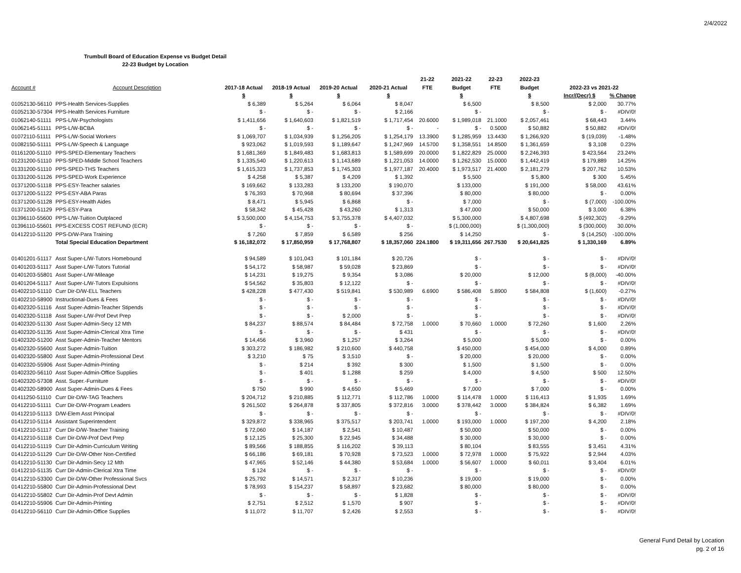2/4/2022
Trumbull Board of Education Expense vs Budget Detail
22-23 Budget by Location
| | | | | | | 21-22 | 2021-22 | 22-23 | 2022-23 | | |
| --- | --- | --- | --- | --- | --- | --- | --- | --- | --- | --- | --- |
| Account # | Account Description | 2017-18 Actual | 2018-19 Actual | 2019-20 Actual | 2020-21 Actual | FTE | Budget | FTE | Budget | 2022-23 vs 2021-22 | |
| | | $ | $ | $ | $ | | $ | | $ | Incr/(Decr) $ | % Change |
| 01052130-56110 | PPS-Health Services-Supplies | $ 6,389 | $ 5,264 | $ 6,064 | $ 8,047 | | $ 6,500 | | $ 8,500 | $ 2,000 | 30.77% |
| 01052130-57304 | PPS-Health Services Furniture | $ - | $ - | $ - | $ 2,166 | | $ - | | $ - | $ - | #DIV/0! |
| 01062140-51111 | PPS-L/W-Psychologists | $ 1,411,656 | $ 1,640,603 | $ 1,821,519 | $ 1,717,454 | 20.6000 | $ 1,989,018 | 21.1000 | $ 2,057,461 | $ 68,443 | 3.44% |
| 01062145-51111 | PPS-L/W-BCBA | $ - | $ - | $ - | $ - | - | $ - | 0.5000 | $ 50,882 | $ 50,882 | #DIV/0! |
| 01072110-51111 | PPS-L/W-Social Workers | $ 1,069,707 | $ 1,034,939 | $ 1,256,205 | $ 1,254,179 | 13.3900 | $ 1,285,959 | 13.4430 | $ 1,266,920 | $ (19,039) | -1.48% |
| 01082150-51111 | PPS-L/W-Speech & Language | $ 923,062 | $ 1,019,593 | $ 1,189,647 | $ 1,247,969 | 14.5700 | $ 1,358,551 | 14.8500 | $ 1,361,659 | $ 3,108 | 0.23% |
| 01161200-51110 | PPS-SPED-Elementary Teachers | $ 1,681,369 | $ 1,849,483 | $ 1,683,813 | $ 1,589,699 | 20.0000 | $ 1,822,829 | 25.0000 | $ 2,246,393 | $ 423,564 | 23.24% |
| 01231200-51110 | PPS-SPED-Middle School Teachers | $ 1,335,540 | $ 1,220,613 | $ 1,143,689 | $ 1,221,053 | 14.0000 | $ 1,262,530 | 15.0000 | $ 1,442,419 | $ 179,889 | 14.25% |
| 01331200-51110 | PPS-SPED-THS Teachers | $ 1,615,323 | $ 1,737,853 | $ 1,745,303 | $ 1,977,187 | 20.4000 | $ 1,973,517 | 21.4000 | $ 2,181,279 | $ 207,762 | 10.53% |
| 01331200-51126 | PPS-SPED-Work Experience | $ 4,258 | $ 5,387 | $ 4,209 | $ 1,392 | | $ 5,500 | | $ 5,800 | $ 300 | 5.45% |
| 01371200-51118 | PPS-ESY-Teacher salaries | $ 169,662 | $ 133,283 | $ 133,200 | $ 190,070 | | $ 133,000 | | $ 191,000 | $ 58,000 | 43.61% |
| 01371200-51122 | PPS-ESY-ABA Paras | $ 76,393 | $ 70,968 | $ 80,694 | $ 37,396 | | $ 80,000 | | $ 80,000 | $ - | 0.00% |
| 01371200-51128 | PPS-ESY-Health Aides | $ 8,471 | $ 5,945 | $ 6,868 | $ - | | $ 7,000 | | $ - | $ (7,000) | -100.00% |
| 01371200-51129 | PPS-ESY-Para | $ 58,342 | $ 45,428 | $ 43,260 | $ 1,313 | | $ 47,000 | | $ 50,000 | $ 3,000 | 6.38% |
| 01396110-55600 | PPS-L/W-Tuition Outplaced | $ 3,500,000 | $ 4,154,753 | $ 3,755,378 | $ 4,407,032 | | $ 5,300,000 | | $ 4,807,698 | $ (492,302) | -9.29% |
| 01396110-55601 | PPS-EXCESS COST REFUND (ECR) | $ - | $ - | $ - | $ - | | $ (1,000,000) | | $ (1,300,000) | $ (300,000) | 30.00% |
| 01412210-51120 | PPS-D/W-Para Training | $ 7,260 | $ 7,859 | $ 6,589 | $ 256 | | $ 14,250 | | $ - | $ (14,250) | -100.00% |
| | Total Special Education Department | $ 16,182,072 | $ 17,850,959 | $ 17,768,807 | $ 18,357,060 | 224.1800 | $ 19,311,656 | 267.7530 | $ 20,641,825 | $ 1,330,169 | 6.89% |
| 01401201-51117 | Asst Super-L/W-Tutors Homebound | $ 94,589 | $ 101,043 | $ 101,184 | $ 20,726 | | $ - | | $ - | $ - | #DIV/0! |
| 01401203-51117 | Asst Super-L/W-Tutors Tutorial | $ 54,172 | $ 58,987 | $ 59,028 | $ 23,869 | | $ - | | $ - | $ - | #DIV/0! |
| 01401203-55801 | Asst Super-L/W-Mileage | $ 14,231 | $ 19,275 | $ 9,354 | $ 3,086 | | $ 20,000 | | $ 12,000 | $ (8,000) | -40.00% |
| 01401204-51117 | Asst Super-L/W-Tutors Expulsions | $ 54,562 | $ 35,803 | $ 12,122 | $ - | | $ - | | $ - | $ - | #DIV/0! |
| 01402210-51110 | Curr Dir-D/W-ELL Teachers | $ 428,228 | $ 477,430 | $ 519,841 | $ 530,989 | 6.6900 | $ 586,408 | 5.8900 | $ 584,808 | $ (1,600) | -0.27% |
| 01402210-58900 | Instructional-Dues & Fees | $ - | $ - | $ - | $ - | | $ - | | $ - | $ - | #DIV/0! |
| 01402320-51116 | Asst Super-Admin-Teacher Stipends | $ - | $ - | $ - | $ - | | $ - | | $ - | $ - | #DIV/0! |
| 01402320-51118 | Asst Super-L/W-Prof Devt Prep | $ - | $ - | $ 2,000 | $ - | | $ - | | $ - | $ - | #DIV/0! |
| 01402320-51130 | Asst Super-Admin-Secy 12 Mth | $ 84,237 | $ 88,574 | $ 84,484 | $ 72,758 | 1.0000 | $ 70,660 | 1.0000 | $ 72,260 | $ 1,600 | 2.26% |
| 01402320-51135 | Asst Super-Admin-Clerical Xtra Time | $ - | $ - | $ - | $ 431 | | $ - | | $ - | $ - | #DIV/0! |
| 01402320-51200 | Asst Super-Admin-Teacher Mentors | $ 14,456 | $ 3,960 | $ 1,257 | $ 3,264 | | $ 5,000 | | $ 5,000 | $ - | 0.00% |
| 01402320-55600 | Asst Super-Admin-Tuition | $ 303,272 | $ 186,982 | $ 210,600 | $ 440,758 | | $ 450,000 | | $ 454,000 | $ 4,000 | 0.89% |
| 01402320-55800 | Asst Super-Admin-Professional Devt | $ 3,210 | $ 75 | $ 3,510 | $ - | | $ 20,000 | | $ 20,000 | $ - | 0.00% |
| 01402320-55906 | Asst Super-Admin-Printing | $ - | $ 214 | $ 392 | $ 300 | | $ 1,500 | | $ 1,500 | $ - | 0.00% |
| 01402320-56110 | Asst Super-Admin-Office Supplies | $ - | $ 401 | $ 1,288 | $ 259 | | $ 4,000 | | $ 4,500 | $ 500 | 12.50% |
| 01402320-57308 | Asst. Super.-Furniture | $ - | $ - | $ - | $ - | | $ - | | $ - | $ - | #DIV/0! |
| 01402320-58900 | Asst Super-Admin-Dues & Fees | $ 750 | $ 990 | $ 4,650 | $ 5,469 | | $ 7,000 | | $ 7,000 | $ - | 0.00% |
| 01411250-51110 | Curr Dir-D/W-TAG Teachers | $ 204,712 | $ 210,885 | $ 112,771 | $ 112,786 | 1.0000 | $ 114,478 | 1.0000 | $ 116,413 | $ 1,935 | 1.69% |
| 01412210-51111 | Curr Dir-D/W-Program Leaders | $ 261,502 | $ 264,878 | $ 337,805 | $ 372,816 | 3.0000 | $ 378,442 | 3.0000 | $ 384,824 | $ 6,382 | 1.69% |
| 01412210-51113 | D/W-Elem Asst Principal | $ - | $ - | $ - | $ - | | $ - | | $ - | $ - | #DIV/0! |
| 01412210-51114 | Assistant Superintendent | $ 329,872 | $ 338,965 | $ 375,517 | $ 203,741 | 1.0000 | $ 193,000 | 1.0000 | $ 197,200 | $ 4,200 | 2.18% |
| 01412210-51117 | Curr Dir-D/W-Teacher Training | $ 72,060 | $ 14,187 | $ 2,541 | $ 10,487 | | $ 50,000 | | $ 50,000 | $ - | 0.00% |
| 01412210-51118 | Curr Dir-D/W-Prof Devt Prep | $ 12,125 | $ 25,300 | $ 22,945 | $ 34,488 | | $ 30,000 | | $ 30,000 | $ - | 0.00% |
| 01412210-51119 | Curr Dir-Admin-Curriculum Writing | $ 89,566 | $ 188,855 | $ 116,202 | $ 39,113 | | $ 80,104 | | $ 83,555 | $ 3,451 | 4.31% |
| 01412210-51129 | Curr Dir-D/W-Other Non-Certified | $ 66,186 | $ 69,181 | $ 70,928 | $ 73,523 | 1.0000 | $ 72,978 | 1.0000 | $ 75,922 | $ 2,944 | 4.03% |
| 01412210-51130 | Curr Dir-Admin-Secy 12 Mth | $ 47,965 | $ 52,146 | $ 44,380 | $ 53,684 | 1.0000 | $ 56,607 | 1.0000 | $ 60,011 | $ 3,404 | 6.01% |
| 01412210-51135 | Curr Dir-Admin-Clerical Xtra Time | $ 124 | $ - | $ - | $ - | | $ - | | $ - | $ - | #DIV/0! |
| 01412210-53300 | Curr Dir-D/W-Other Professional Svcs | $ 25,792 | $ 14,571 | $ 2,317 | $ 10,236 | | $ 19,000 | | $ 19,000 | $ - | 0.00% |
| 01412210-55800 | Curr Dir-Admin-Professional Devt | $ 78,993 | $ 154,237 | $ 58,897 | $ 23,682 | | $ 80,000 | | $ 80,000 | $ - | 0.00% |
| 01412210-55802 | Curr Dir-Admin-Prof Devt Admin | $ - | $ - | $ - | $ 1,828 | | $ - | | $ - | $ - | #DIV/0! |
| 01412210-55906 | Curr Dir-Admin-Printing | $ 2,751 | $ 2,512 | $ 1,570 | $ 907 | | $ - | | $ - | $ - | #DIV/0! |
| 01412210-56110 | Curr Dir-Admin-Office Supplies | $ 11,072 | $ 11,707 | $ 2,426 | $ 2,553 | | $ - | | $ - | $ - | #DIV/0! |
General Fund Detail by Location
pg. 2 of 16